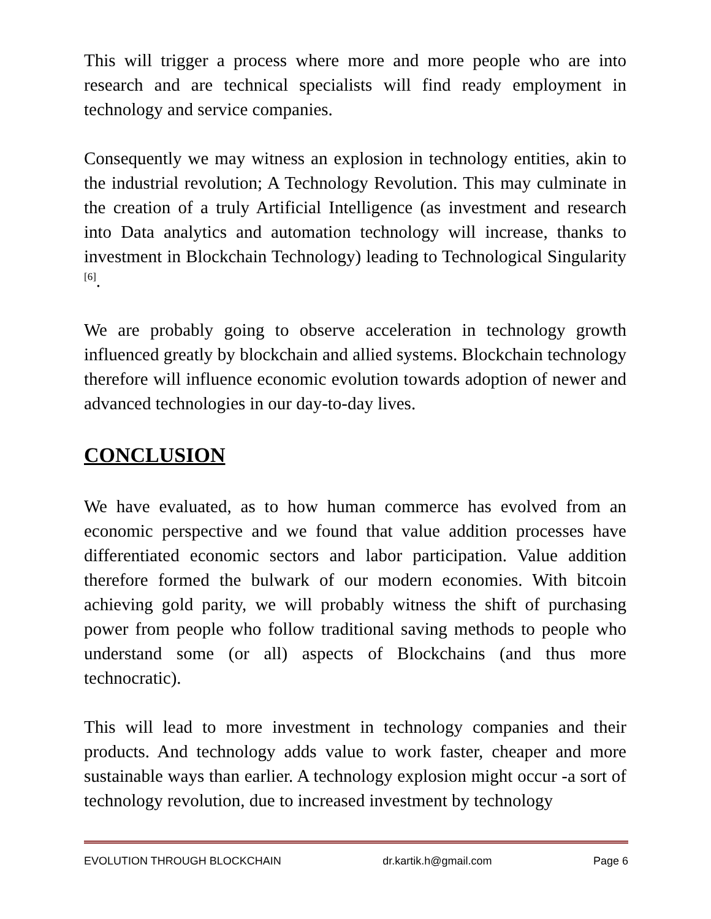This will trigger a process where more and more people who are into research and are technical specialists will find ready employment in technology and service companies.
Consequently we may witness an explosion in technology entities, akin to the industrial revolution; A Technology Revolution. This may culminate in the creation of a truly Artificial Intelligence (as investment and research into Data analytics and automation technology will increase, thanks to investment in Blockchain Technology) leading to Technological Singularity <sup>[6]</sup>.
We are probably going to observe acceleration in technology growth influenced greatly by blockchain and allied systems. Blockchain technology therefore will influence economic evolution towards adoption of newer and advanced technologies in our day-to-day lives.
CONCLUSION
We have evaluated, as to how human commerce has evolved from an economic perspective and we found that value addition processes have differentiated economic sectors and labor participation. Value addition therefore formed the bulwark of our modern economies. With bitcoin achieving gold parity, we will probably witness the shift of purchasing power from people who follow traditional saving methods to people who understand some (or all) aspects of Blockchains (and thus more technocratic).
This will lead to more investment in technology companies and their products. And technology adds value to work faster, cheaper and more sustainable ways than earlier. A technology explosion might occur -a sort of technology revolution, due to increased investment by technology
EVOLUTION THROUGH BLOCKCHAIN dr.kartik.h@gmail.com Page 6